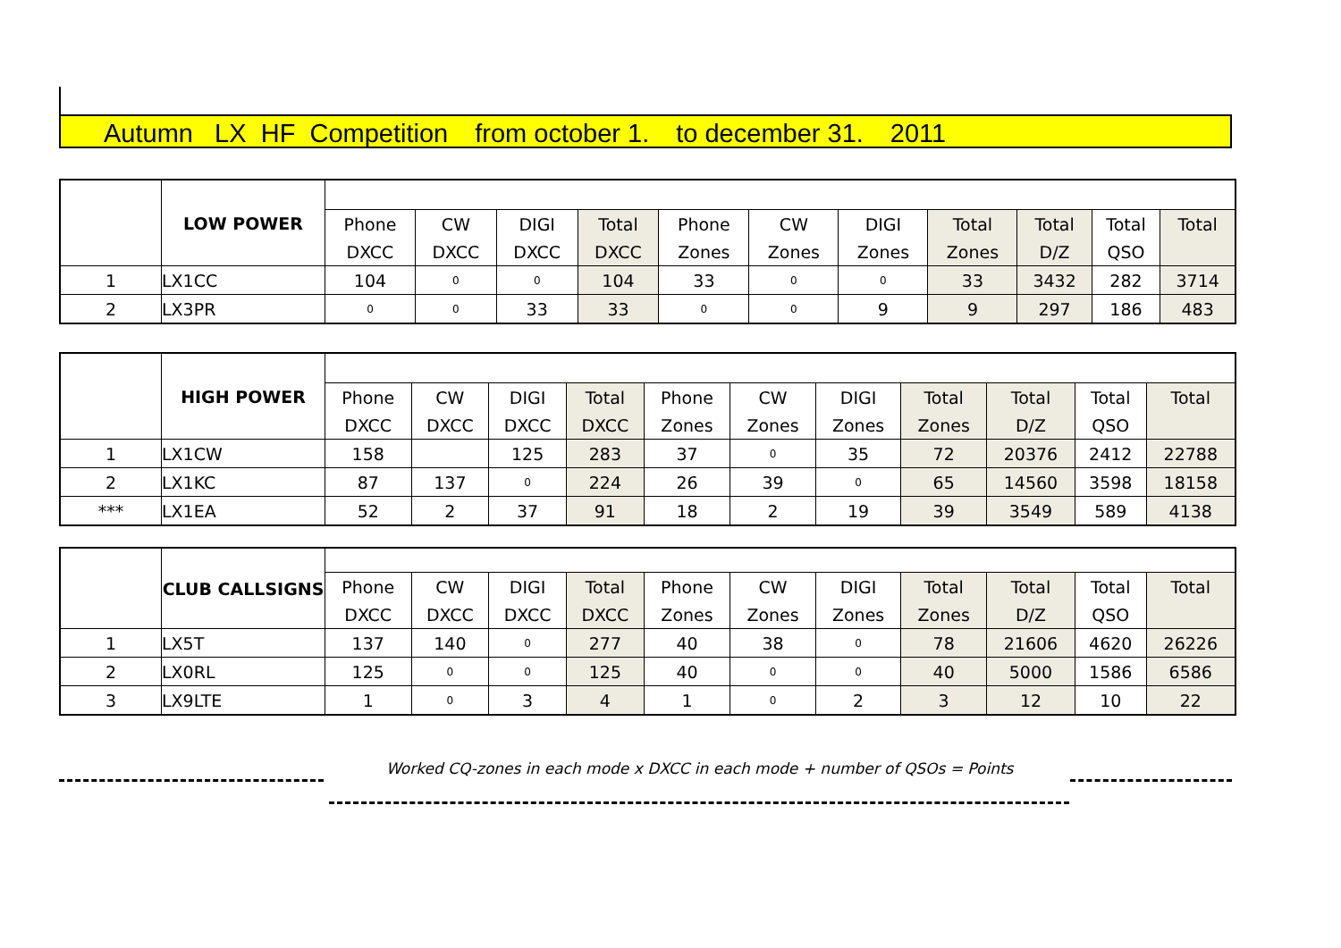Autumn LX HF Competition from october 1. to december 31. 2011
| | LOW POWER | | | | | | | | | | | |
| | | Phone | CW | DIGI | Total | Phone | CW | DIGI | Total | Total | Total | Total |
| | | DXCC | DXCC | DXCC | DXCC | Zones | Zones | Zones | Zones | D/Z | QSO | |
| 1 | LX1CC | 104 | 0 | 0 | 104 | 33 | 0 | 0 | 33 | 3432 | 282 | 3714 |
| 2 | LX3PR | 0 | 0 | 33 | 33 | 0 | 0 | 9 | 9 | 297 | 186 | 483 |
| | HIGH POWER | | | | | | | | | | | |
| | | Phone | CW | DIGI | Total | Phone | CW | DIGI | Total | Total | Total | Total |
| | | DXCC | DXCC | DXCC | DXCC | Zones | Zones | Zones | Zones | D/Z | QSO | |
| 1 | LX1CW | 158 | | 125 | 283 | 37 | 0 | 35 | 72 | 20376 | 2412 | 22788 |
| 2 | LX1KC | 87 | 137 | 0 | 224 | 26 | 39 | 0 | 65 | 14560 | 3598 | 18158 |
| *** | LX1EA | 52 | 2 | 37 | 91 | 18 | 2 | 19 | 39 | 3549 | 589 | 4138 |
| | CLUB CALLSIGNS | | | | | | | | | | | |
| | | Phone | CW | DIGI | Total | Phone | CW | DIGI | Total | Total | Total | Total |
| | | DXCC | DXCC | DXCC | DXCC | Zones | Zones | Zones | Zones | D/Z | QSO | |
| 1 | LX5T | 137 | 140 | 0 | 277 | 40 | 38 | 0 | 78 | 21606 | 4620 | 26226 |
| 2 | LX0RL | 125 | 0 | 0 | 125 | 40 | 0 | 0 | 40 | 5000 | 1586 | 6586 |
| 3 | LX9LTE | 1 | 0 | 3 | 4 | 1 | 0 | 2 | 3 | 12 | 10 | 22 |
Worked CQ-zones in each mode x DXCC in each mode + number of QSOs = Points